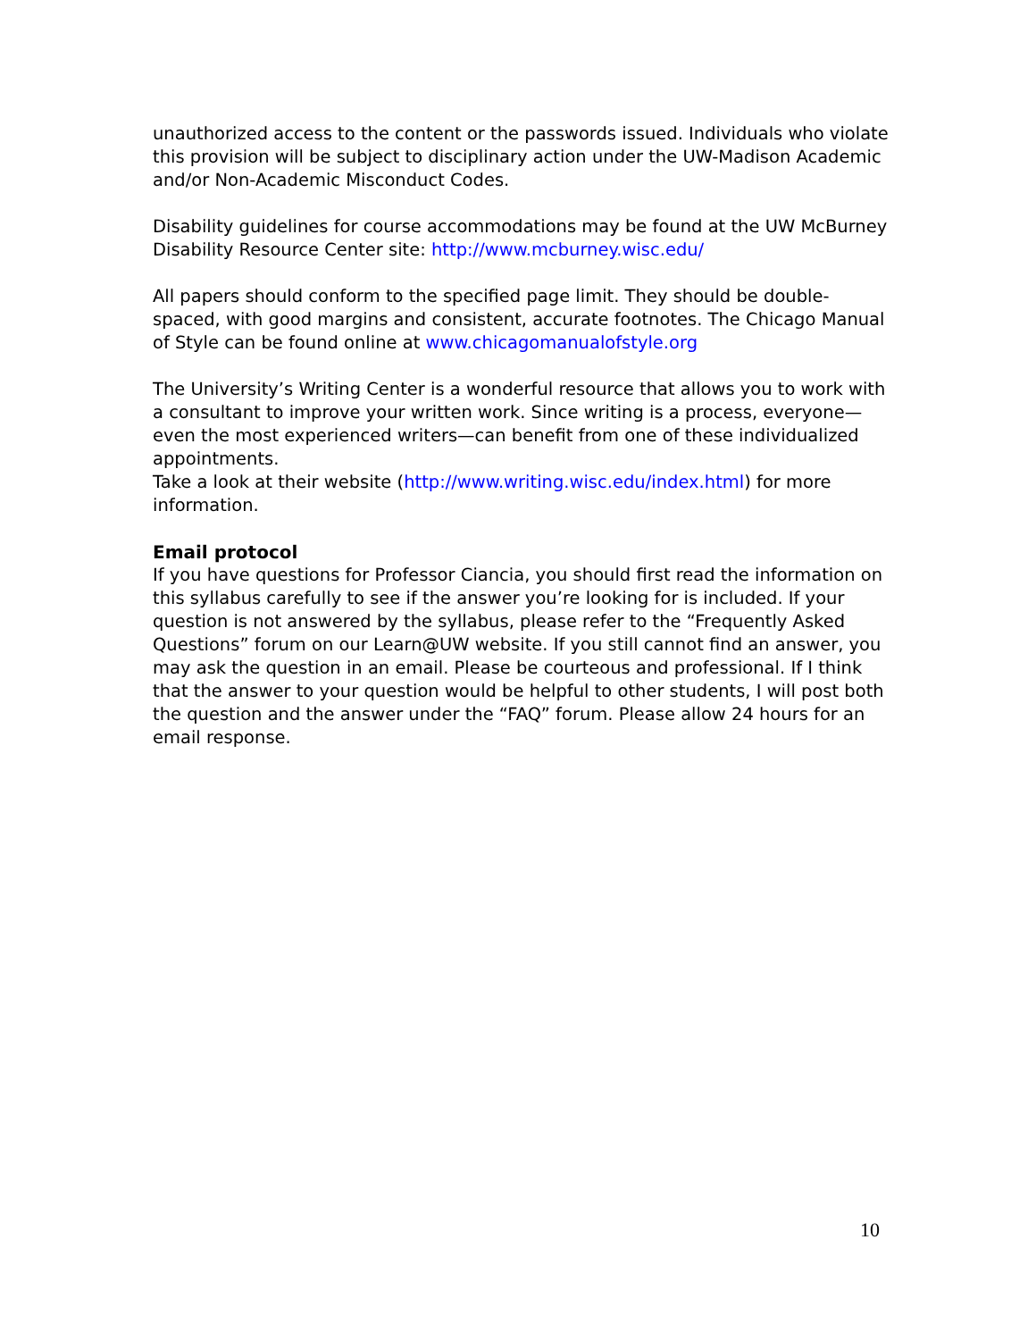unauthorized access to the content or the passwords issued. Individuals who violate this provision will be subject to disciplinary action under the UW-Madison Academic and/or Non-Academic Misconduct Codes.
Disability guidelines for course accommodations may be found at the UW McBurney Disability Resource Center site: http://www.mcburney.wisc.edu/
All papers should conform to the specified page limit. They should be double-spaced, with good margins and consistent, accurate footnotes. The Chicago Manual of Style can be found online at www.chicagomanualofstyle.org
The University’s Writing Center is a wonderful resource that allows you to work with a consultant to improve your written work. Since writing is a process, everyone—even the most experienced writers—can benefit from one of these individualized appointments.
Take a look at their website (http://www.writing.wisc.edu/index.html) for more information.
Email protocol
If you have questions for Professor Ciancia, you should first read the information on this syllabus carefully to see if the answer you’re looking for is included. If your question is not answered by the syllabus, please refer to the “Frequently Asked Questions” forum on our Learn@UW website. If you still cannot find an answer, you may ask the question in an email. Please be courteous and professional. If I think that the answer to your question would be helpful to other students, I will post both the question and the answer under the “FAQ” forum. Please allow 24 hours for an email response.
10